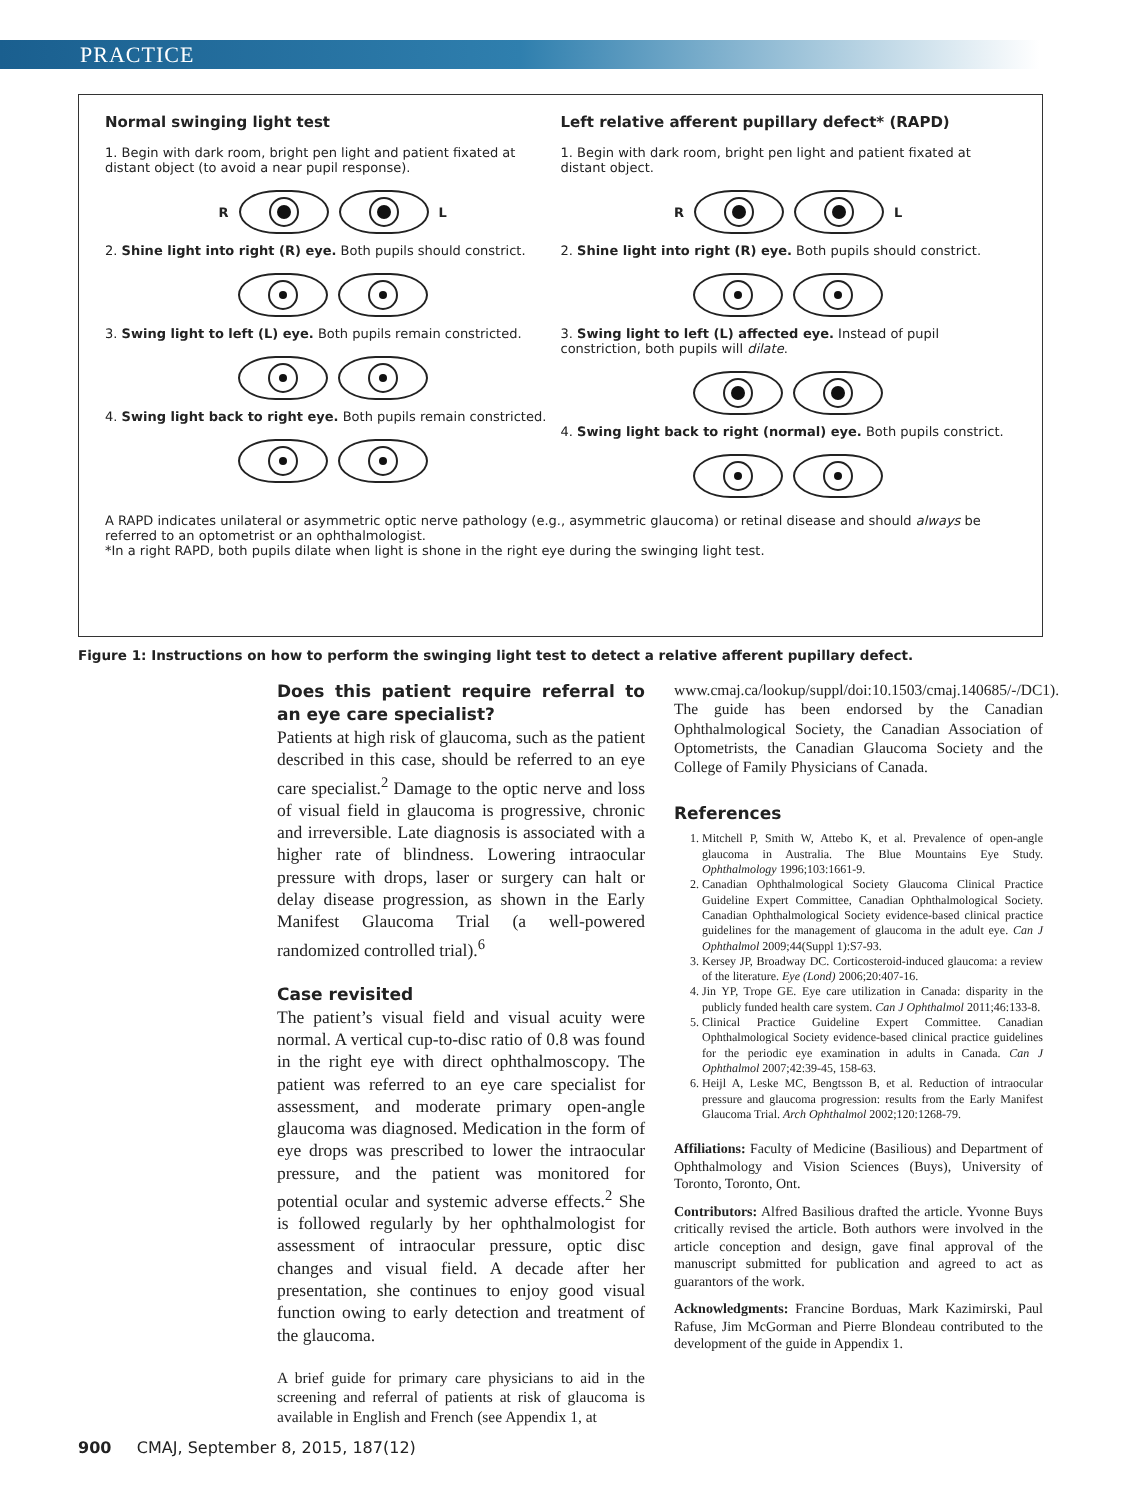PRACTICE
Normal swinging light test
1. Begin with dark room, bright pen light and patient fixated at distant object (to avoid a near pupil response).
R L
2. Shine light into right (R) eye. Both pupils should constrict.
3. Swing light to left (L) eye. Both pupils remain constricted.
4. Swing light back to right eye. Both pupils remain constricted.
Left relative afferent pupillary defect* (RAPD)
1. Begin with dark room, bright pen light and patient fixated at distant object.
R L
2. Shine light into right (R) eye. Both pupils should constrict.
3. Swing light to left (L) affected eye. Instead of pupil constriction, both pupils will dilate.
4. Swing light back to right (normal) eye. Both pupils constrict.
A RAPD indicates unilateral or asymmetric optic nerve pathology (e.g., asymmetric glaucoma) or retinal disease and should always be referred to an optometrist or an ophthalmologist.
*In a right RAPD, both pupils dilate when light is shone in the right eye during the swinging light test.
Figure 1: Instructions on how to perform the swinging light test to detect a relative afferent pupillary defect.
Does this patient require referral to an eye care specialist?
Patients at high risk of glaucoma, such as the patient described in this case, should be referred to an eye care specialist.<sup>2</sup> Damage to the optic nerve and loss of visual field in glaucoma is progressive, chronic and irreversible. Late diagnosis is associated with a higher rate of blindness. Lowering intraocular pressure with drops, laser or surgery can halt or delay disease progression, as shown in the Early Manifest Glaucoma Trial (a well-powered randomized controlled trial).<sup>6</sup>
Case revisited
The patient’s visual field and visual acuity were normal. A vertical cup-to-disc ratio of 0.8 was found in the right eye with direct ophthalmoscopy. The patient was referred to an eye care specialist for assessment, and moderate primary open-angle glaucoma was diagnosed. Medication in the form of eye drops was prescribed to lower the intraocular pressure, and the patient was monitored for potential ocular and systemic adverse effects.<sup>2</sup> She is followed regularly by her ophthalmologist for assessment of intraocular pressure, optic disc changes and visual field. A decade after her presentation, she continues to enjoy good visual function owing to early detection and treatment of the glaucoma.
A brief guide for primary care physicians to aid in the screening and referral of patients at risk of glaucoma is available in English and French (see Appendix 1, at
www.cmaj.ca/lookup/suppl/doi:10.1503/cmaj.140685/-/DC1). The guide has been endorsed by the Canadian Ophthalmological Society, the Canadian Association of Optometrists, the Canadian Glaucoma Society and the College of Family Physicians of Canada.
References
1. Mitchell P, Smith W, Attebo K, et al. Prevalence of open-angle glaucoma in Australia. The Blue Mountains Eye Study. Ophthalmology 1996;103:1661-9.
2. Canadian Ophthalmological Society Glaucoma Clinical Practice Guideline Expert Committee, Canadian Ophthalmological Society. Canadian Ophthalmological Society evidence-based clinical practice guidelines for the management of glaucoma in the adult eye. Can J Ophthalmol 2009;44(Suppl 1):S7-93.
3. Kersey JP, Broadway DC. Corticosteroid-induced glaucoma: a review of the literature. Eye (Lond) 2006;20:407-16.
4. Jin YP, Trope GE. Eye care utilization in Canada: disparity in the publicly funded health care system. Can J Ophthalmol 2011;46:133-8.
5. Clinical Practice Guideline Expert Committee. Canadian Ophthalmological Society evidence-based clinical practice guidelines for the periodic eye examination in adults in Canada. Can J Ophthalmol 2007;42:39-45, 158-63.
6. Heijl A, Leske MC, Bengtsson B, et al. Reduction of intraocular pressure and glaucoma progression: results from the Early Manifest Glaucoma Trial. Arch Ophthalmol 2002;120:1268-79.
Affiliations: Faculty of Medicine (Basilious) and Department of Ophthalmology and Vision Sciences (Buys), University of Toronto, Toronto, Ont.
Contributors: Alfred Basilious drafted the article. Yvonne Buys critically revised the article. Both authors were involved in the article conception and design, gave final approval of the manuscript submitted for publication and agreed to act as guarantors of the work.
Acknowledgments: Francine Borduas, Mark Kazimirski, Paul Rafuse, Jim McGorman and Pierre Blondeau contributed to the development of the guide in Appendix 1.
900 CMAJ, September 8, 2015, 187(12)